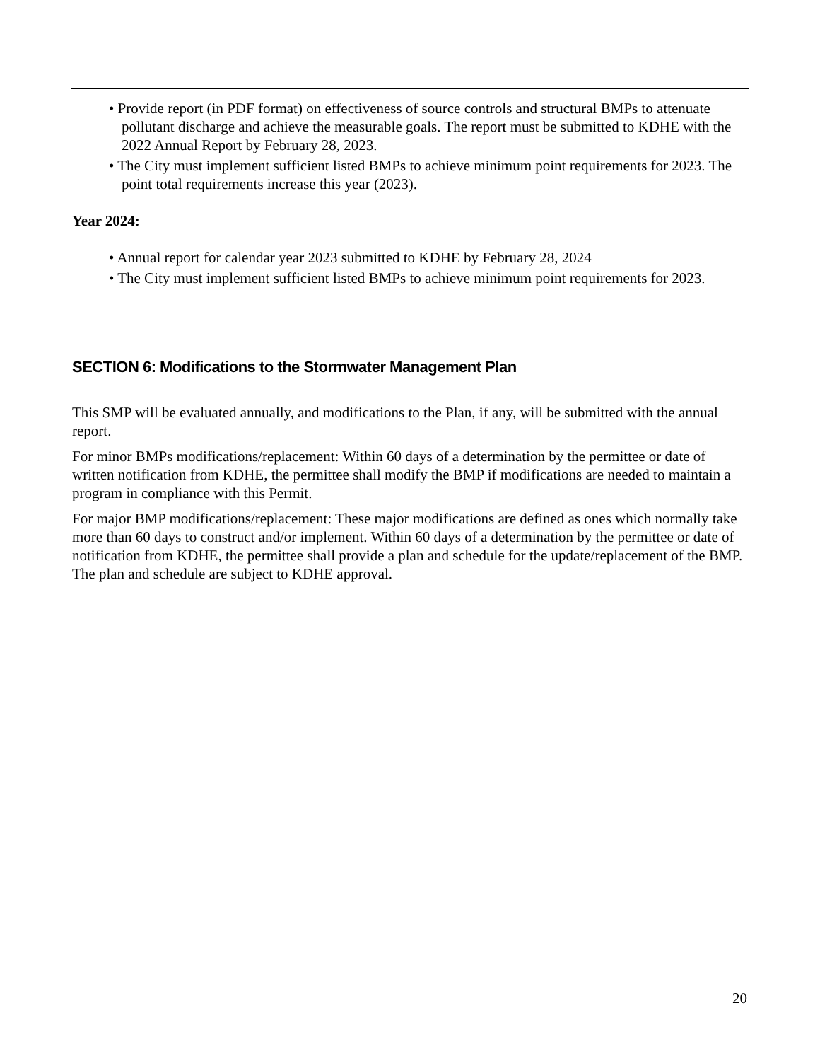• Provide report (in PDF format) on effectiveness of source controls and structural BMPs to attenuate pollutant discharge and achieve the measurable goals. The report must be submitted to KDHE with the 2022 Annual Report by February 28, 2023.
• The City must implement sufficient listed BMPs to achieve minimum point requirements for 2023. The point total requirements increase this year (2023).
Year 2024:
• Annual report for calendar year 2023 submitted to KDHE by February 28, 2024
• The City must implement sufficient listed BMPs to achieve minimum point requirements for 2023.
SECTION 6: Modifications to the Stormwater Management Plan
This SMP will be evaluated annually, and modifications to the Plan, if any, will be submitted with the annual report.
For minor BMPs modifications/replacement: Within 60 days of a determination by the permittee or date of written notification from KDHE, the permittee shall modify the BMP if modifications are needed to maintain a program in compliance with this Permit.
For major BMP modifications/replacement: These major modifications are defined as ones which normally take more than 60 days to construct and/or implement. Within 60 days of a determination by the permittee or date of notification from KDHE, the permittee shall provide a plan and schedule for the update/replacement of the BMP. The plan and schedule are subject to KDHE approval.
20